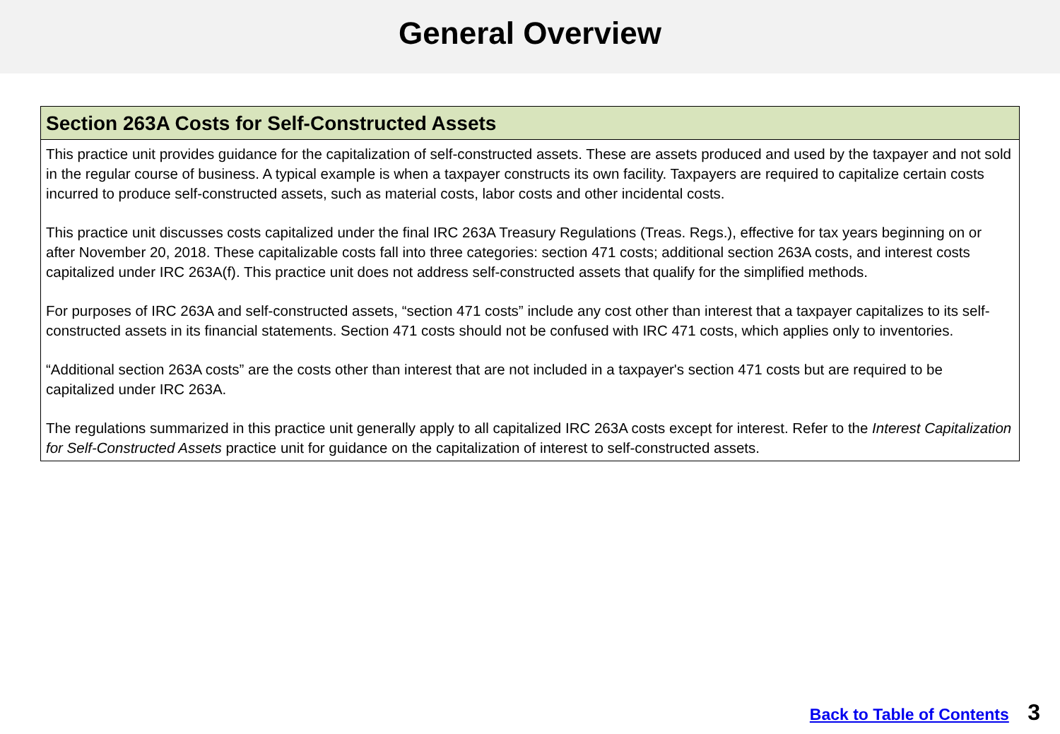General Overview
Section 263A Costs for Self-Constructed Assets
This practice unit provides guidance for the capitalization of self-constructed assets. These are assets produced and used by the taxpayer and not sold in the regular course of business. A typical example is when a taxpayer constructs its own facility. Taxpayers are required to capitalize certain costs incurred to produce self-constructed assets, such as material costs, labor costs and other incidental costs.
This practice unit discusses costs capitalized under the final IRC 263A Treasury Regulations (Treas. Regs.), effective for tax years beginning on or after November 20, 2018. These capitalizable costs fall into three categories: section 471 costs; additional section 263A costs, and interest costs capitalized under IRC 263A(f). This practice unit does not address self-constructed assets that qualify for the simplified methods.
For purposes of IRC 263A and self-constructed assets, “section 471 costs” include any cost other than interest that a taxpayer capitalizes to its self-constructed assets in its financial statements. Section 471 costs should not be confused with IRC 471 costs, which applies only to inventories.
“Additional section 263A costs” are the costs other than interest that are not included in a taxpayer's section 471 costs but are required to be capitalized under IRC 263A.
The regulations summarized in this practice unit generally apply to all capitalized IRC 263A costs except for interest. Refer to the Interest Capitalization for Self-Constructed Assets practice unit for guidance on the capitalization of interest to self-constructed assets.
Back to Table of Contents 3